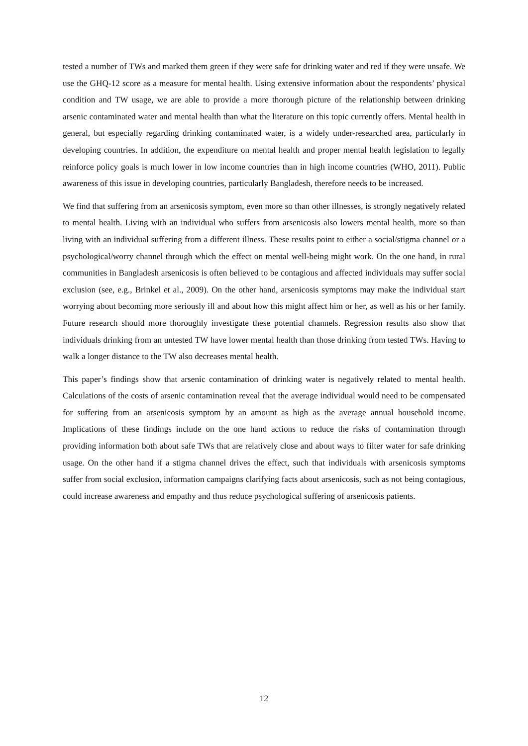tested a number of TWs and marked them green if they were safe for drinking water and red if they were unsafe. We use the GHQ-12 score as a measure for mental health. Using extensive information about the respondents’ physical condition and TW usage, we are able to provide a more thorough picture of the relationship between drinking arsenic contaminated water and mental health than what the literature on this topic currently offers. Mental health in general, but especially regarding drinking contaminated water, is a widely under-researched area, particularly in developing countries. In addition, the expenditure on mental health and proper mental health legislation to legally reinforce policy goals is much lower in low income countries than in high income countries (WHO, 2011). Public awareness of this issue in developing countries, particularly Bangladesh, therefore needs to be increased.
We find that suffering from an arsenicosis symptom, even more so than other illnesses, is strongly negatively related to mental health. Living with an individual who suffers from arsenicosis also lowers mental health, more so than living with an individual suffering from a different illness. These results point to either a social/stigma channel or a psychological/worry channel through which the effect on mental well-being might work. On the one hand, in rural communities in Bangladesh arsenicosis is often believed to be contagious and affected individuals may suffer social exclusion (see, e.g., Brinkel et al., 2009). On the other hand, arsenicosis symptoms may make the individual start worrying about becoming more seriously ill and about how this might affect him or her, as well as his or her family. Future research should more thoroughly investigate these potential channels. Regression results also show that individuals drinking from an untested TW have lower mental health than those drinking from tested TWs. Having to walk a longer distance to the TW also decreases mental health.
This paper’s findings show that arsenic contamination of drinking water is negatively related to mental health. Calculations of the costs of arsenic contamination reveal that the average individual would need to be compensated for suffering from an arsenicosis symptom by an amount as high as the average annual household income. Implications of these findings include on the one hand actions to reduce the risks of contamination through providing information both about safe TWs that are relatively close and about ways to filter water for safe drinking usage. On the other hand if a stigma channel drives the effect, such that individuals with arsenicosis symptoms suffer from social exclusion, information campaigns clarifying facts about arsenicosis, such as not being contagious, could increase awareness and empathy and thus reduce psychological suffering of arsenicosis patients.
12